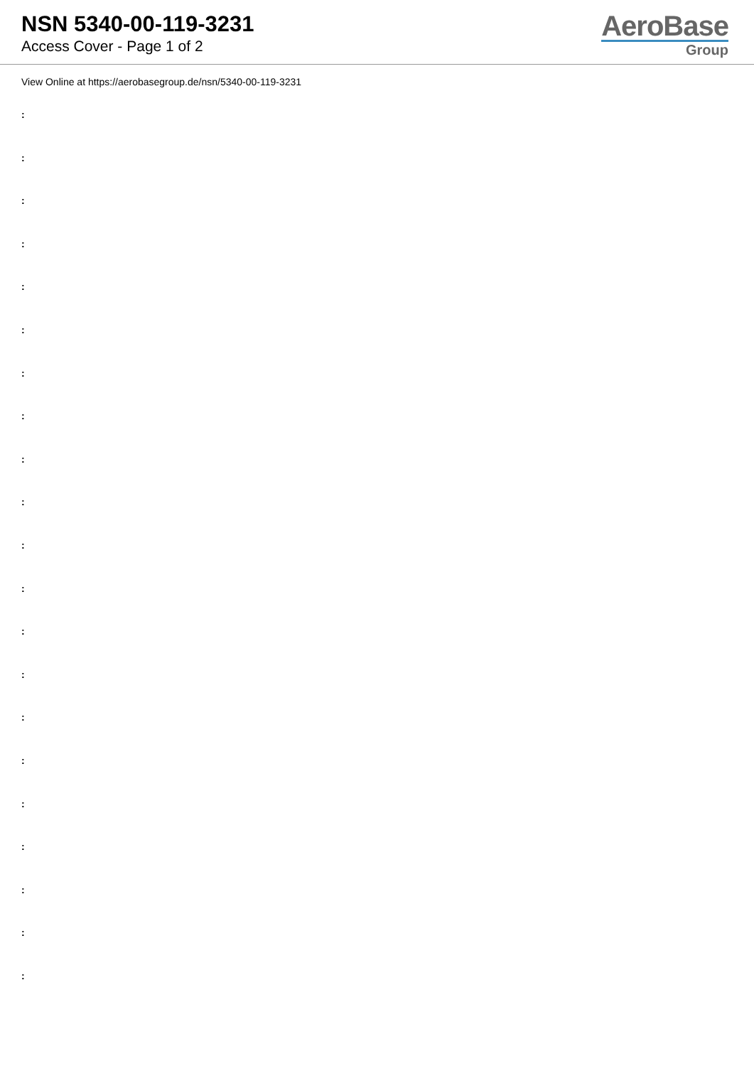NSN 5340-00-119-3231
Access Cover - Page 1 of 2
AeroBase
Group
View Online at https://aerobasegroup.de/nsn/5340-00-119-3231
:
:
:
:
:
:
:
:
:
:
:
:
:
:
:
:
:
:
:
:
: